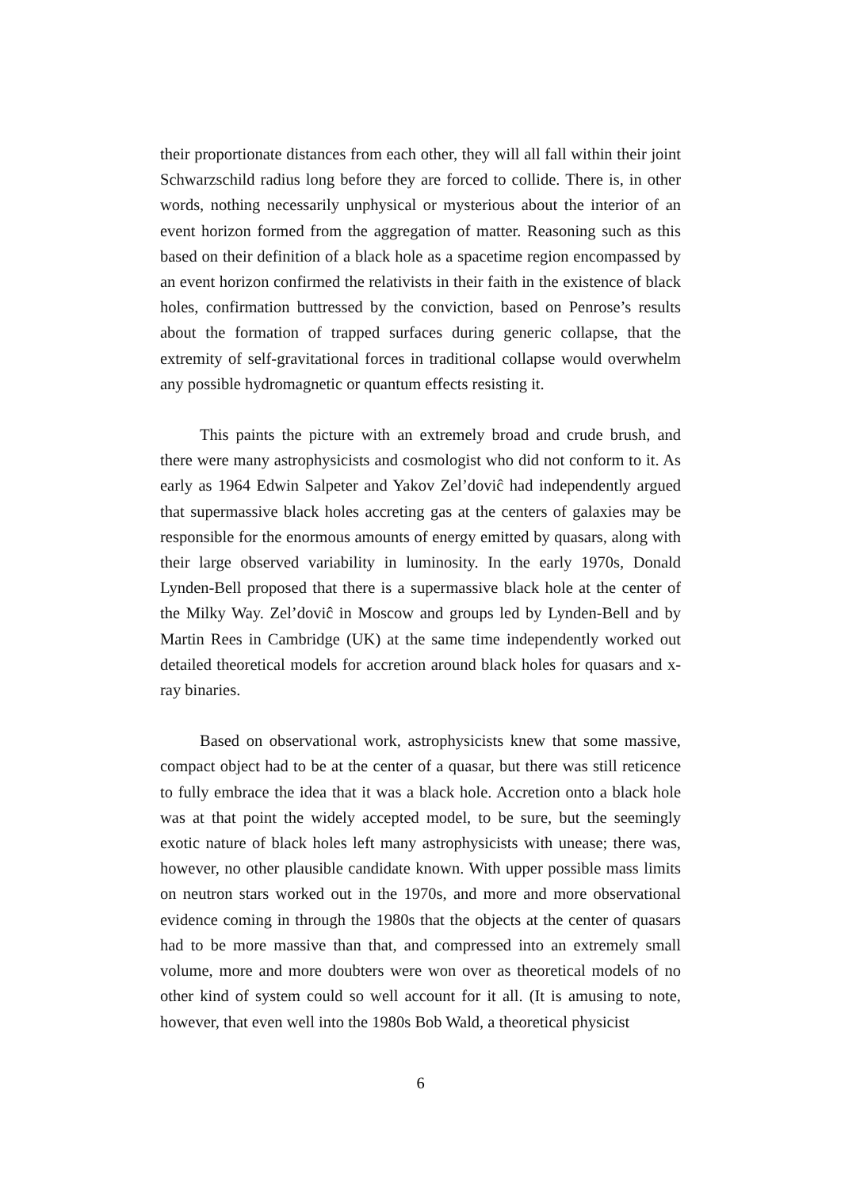their proportionate distances from each other, they will all fall within their joint Schwarzschild radius long before they are forced to collide. There is, in other words, nothing necessarily unphysical or mysterious about the interior of an event horizon formed from the aggregation of matter. Reasoning such as this based on their definition of a black hole as a spacetime region encompassed by an event horizon confirmed the relativists in their faith in the existence of black holes, confirmation buttressed by the conviction, based on Penrose’s results about the formation of trapped surfaces during generic collapse, that the extremity of self-gravitational forces in traditional collapse would overwhelm any possible hydromagnetic or quantum effects resisting it.
This paints the picture with an extremely broad and crude brush, and there were many astrophysicists and cosmologist who did not conform to it. As early as 1964 Edwin Salpeter and Yakov Zel’doviĉ had independently argued that supermassive black holes accreting gas at the centers of galaxies may be responsible for the enormous amounts of energy emitted by quasars, along with their large observed variability in luminosity. In the early 1970s, Donald Lynden-Bell proposed that there is a supermassive black hole at the center of the Milky Way. Zel’doviĉ in Moscow and groups led by Lynden-Bell and by Martin Rees in Cambridge (UK) at the same time independently worked out detailed theoretical models for accretion around black holes for quasars and x-ray binaries.
Based on observational work, astrophysicists knew that some massive, compact object had to be at the center of a quasar, but there was still reticence to fully embrace the idea that it was a black hole. Accretion onto a black hole was at that point the widely accepted model, to be sure, but the seemingly exotic nature of black holes left many astrophysicists with unease; there was, however, no other plausible candidate known. With upper possible mass limits on neutron stars worked out in the 1970s, and more and more observational evidence coming in through the 1980s that the objects at the center of quasars had to be more massive than that, and compressed into an extremely small volume, more and more doubters were won over as theoretical models of no other kind of system could so well account for it all. (It is amusing to note, however, that even well into the 1980s Bob Wald, a theoretical physicist
6